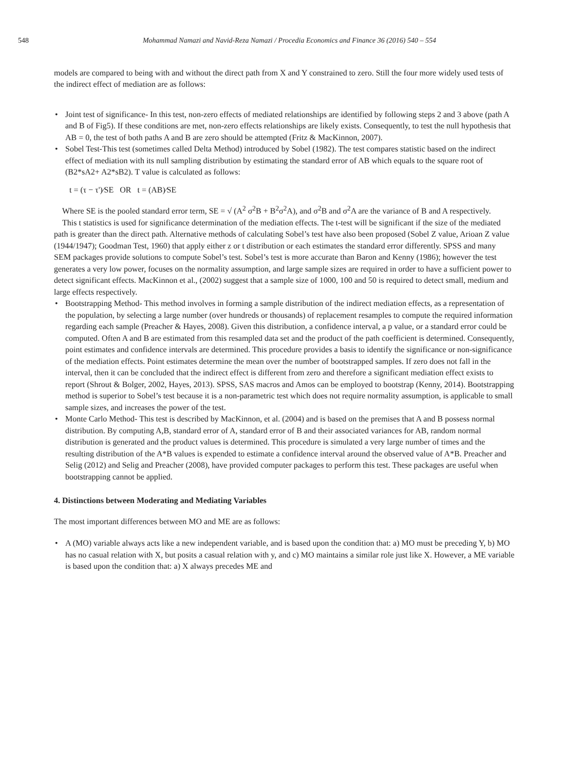548 Mohammad Namazi and Navid-Reza Namazi / Procedia Economics and Finance 36 (2016) 540 – 554
models are compared to being with and without the direct path from X and Y constrained to zero. Still the four more widely used tests of the indirect effect of mediation are as follows:
• Joint test of significance- In this test, non-zero effects of mediated relationships are identified by following steps 2 and 3 above (path A and B of Fig5). If these conditions are met, non-zero effects relationships are likely exists. Consequently, to test the null hypothesis that AB = 0, the test of both paths A and B are zero should be attempted (Fritz & MacKinnon, 2007).
• Sobel Test-This test (sometimes called Delta Method) introduced by Sobel (1982). The test compares statistic based on the indirect effect of mediation with its null sampling distribution by estimating the standard error of AB which equals to the square root of (B2*sA2+ A2*sB2). T value is calculated as follows:
t = (τ − τ')⁄SE OR t = (AB)⁄SE
Where SE is the pooled standard error term, SE = √ (A<sup>2</sup> σ<sup>2</sup>B + B<sup>2</sup>σ<sup>2</sup>A), and σ<sup>2</sup>B and σ<sup>2</sup>A are the variance of B and A respectively.
This t statistics is used for significance determination of the mediation effects. The t-test will be significant if the size of the mediated path is greater than the direct path. Alternative methods of calculating Sobel’s test have also been proposed (Sobel Z value, Arioan Z value (1944/1947); Goodman Test, 1960) that apply either z or t distribution or each estimates the standard error differently. SPSS and many SEM packages provide solutions to compute Sobel’s test. Sobel’s test is more accurate than Baron and Kenny (1986); however the test generates a very low power, focuses on the normality assumption, and large sample sizes are required in order to have a sufficient power to detect significant effects. MacKinnon et al., (2002) suggest that a sample size of 1000, 100 and 50 is required to detect small, medium and large effects respectively.
• Bootstrapping Method- This method involves in forming a sample distribution of the indirect mediation effects, as a representation of the population, by selecting a large number (over hundreds or thousands) of replacement resamples to compute the required information regarding each sample (Preacher & Hayes, 2008). Given this distribution, a confidence interval, a p value, or a standard error could be computed. Often A and B are estimated from this resampled data set and the product of the path coefficient is determined. Consequently, point estimates and confidence intervals are determined. This procedure provides a basis to identify the significance or non-significance of the mediation effects. Point estimates determine the mean over the number of bootstrapped samples. If zero does not fall in the interval, then it can be concluded that the indirect effect is different from zero and therefore a significant mediation effect exists to report (Shrout & Bolger, 2002, Hayes, 2013). SPSS, SAS macros and Amos can be employed to bootstrap (Kenny, 2014). Bootstrapping method is superior to Sobel’s test because it is a non-parametric test which does not require normality assumption, is applicable to small sample sizes, and increases the power of the test.
• Monte Carlo Method- This test is described by MacKinnon, et al. (2004) and is based on the premises that A and B possess normal distribution. By computing A,B, standard error of A, standard error of B and their associated variances for AB, random normal distribution is generated and the product values is determined. This procedure is simulated a very large number of times and the resulting distribution of the A*B values is expended to estimate a confidence interval around the observed value of A*B. Preacher and Selig (2012) and Selig and Preacher (2008), have provided computer packages to perform this test. These packages are useful when bootstrapping cannot be applied.
4. Distinctions between Moderating and Mediating Variables
The most important differences between MO and ME are as follows:
• A (MO) variable always acts like a new independent variable, and is based upon the condition that: a) MO must be preceding Y, b) MO has no casual relation with X, but posits a casual relation with y, and c) MO maintains a similar role just like X. However, a ME variable is based upon the condition that: a) X always precedes ME and